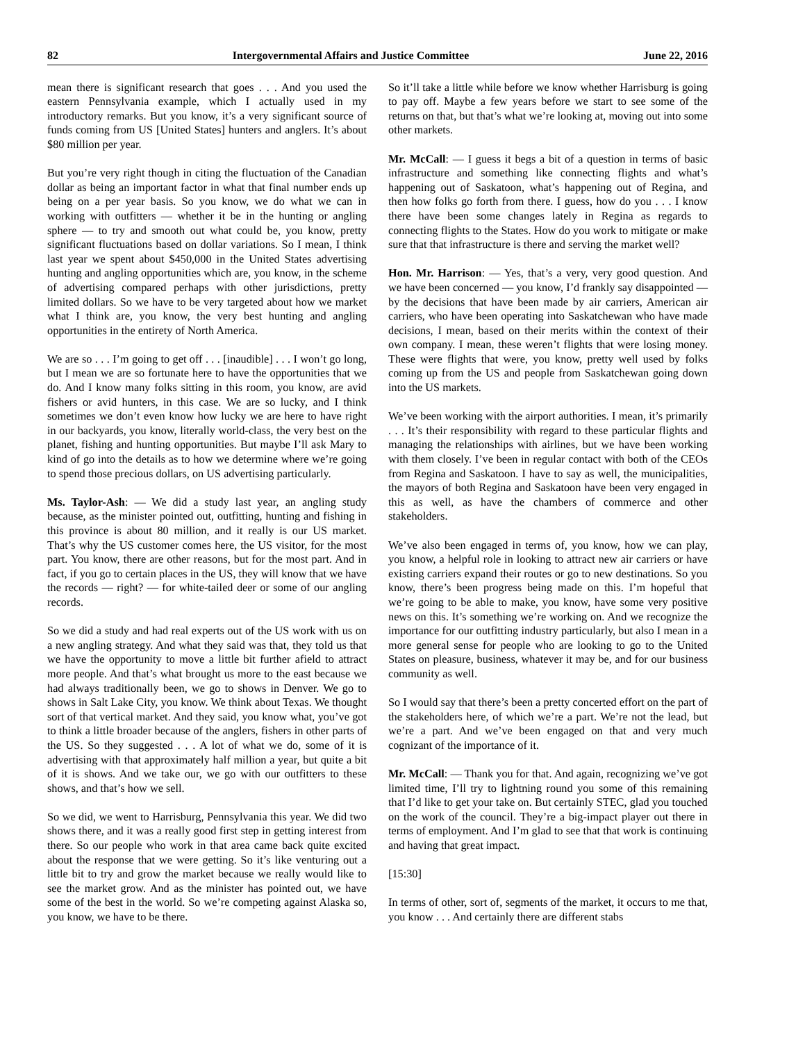82 Intergovernmental Affairs and Justice Committee June 22, 2016
mean there is significant research that goes . . . And you used the eastern Pennsylvania example, which I actually used in my introductory remarks. But you know, it’s a very significant source of funds coming from US [United States] hunters and anglers. It’s about $80 million per year.
But you’re very right though in citing the fluctuation of the Canadian dollar as being an important factor in what that final number ends up being on a per year basis. So you know, we do what we can in working with outfitters — whether it be in the hunting or angling sphere — to try and smooth out what could be, you know, pretty significant fluctuations based on dollar variations. So I mean, I think last year we spent about $450,000 in the United States advertising hunting and angling opportunities which are, you know, in the scheme of advertising compared perhaps with other jurisdictions, pretty limited dollars. So we have to be very targeted about how we market what I think are, you know, the very best hunting and angling opportunities in the entirety of North America.
We are so . . . I’m going to get off . . . [inaudible] . . . I won’t go long, but I mean we are so fortunate here to have the opportunities that we do. And I know many folks sitting in this room, you know, are avid fishers or avid hunters, in this case. We are so lucky, and I think sometimes we don’t even know how lucky we are here to have right in our backyards, you know, literally world-class, the very best on the planet, fishing and hunting opportunities. But maybe I’ll ask Mary to kind of go into the details as to how we determine where we’re going to spend those precious dollars, on US advertising particularly.
Ms. Taylor-Ash: — We did a study last year, an angling study because, as the minister pointed out, outfitting, hunting and fishing in this province is about 80 million, and it really is our US market. That’s why the US customer comes here, the US visitor, for the most part. You know, there are other reasons, but for the most part. And in fact, if you go to certain places in the US, they will know that we have the records — right? — for white-tailed deer or some of our angling records.
So we did a study and had real experts out of the US work with us on a new angling strategy. And what they said was that, they told us that we have the opportunity to move a little bit further afield to attract more people. And that’s what brought us more to the east because we had always traditionally been, we go to shows in Denver. We go to shows in Salt Lake City, you know. We think about Texas. We thought sort of that vertical market. And they said, you know what, you’ve got to think a little broader because of the anglers, fishers in other parts of the US. So they suggested . . . A lot of what we do, some of it is advertising with that approximately half million a year, but quite a bit of it is shows. And we take our, we go with our outfitters to these shows, and that’s how we sell.
So we did, we went to Harrisburg, Pennsylvania this year. We did two shows there, and it was a really good first step in getting interest from there. So our people who work in that area came back quite excited about the response that we were getting. So it’s like venturing out a little bit to try and grow the market because we really would like to see the market grow. And as the minister has pointed out, we have some of the best in the world. So we’re competing against Alaska so, you know, we have to be there.
So it’ll take a little while before we know whether Harrisburg is going to pay off. Maybe a few years before we start to see some of the returns on that, but that’s what we’re looking at, moving out into some other markets.
Mr. McCall: — I guess it begs a bit of a question in terms of basic infrastructure and something like connecting flights and what’s happening out of Saskatoon, what’s happening out of Regina, and then how folks go forth from there. I guess, how do you . . . I know there have been some changes lately in Regina as regards to connecting flights to the States. How do you work to mitigate or make sure that that infrastructure is there and serving the market well?
Hon. Mr. Harrison: — Yes, that’s a very, very good question. And we have been concerned — you know, I’d frankly say disappointed — by the decisions that have been made by air carriers, American air carriers, who have been operating into Saskatchewan who have made decisions, I mean, based on their merits within the context of their own company. I mean, these weren’t flights that were losing money. These were flights that were, you know, pretty well used by folks coming up from the US and people from Saskatchewan going down into the US markets.
We’ve been working with the airport authorities. I mean, it’s primarily . . . It’s their responsibility with regard to these particular flights and managing the relationships with airlines, but we have been working with them closely. I’ve been in regular contact with both of the CEOs from Regina and Saskatoon. I have to say as well, the municipalities, the mayors of both Regina and Saskatoon have been very engaged in this as well, as have the chambers of commerce and other stakeholders.
We’ve also been engaged in terms of, you know, how we can play, you know, a helpful role in looking to attract new air carriers or have existing carriers expand their routes or go to new destinations. So you know, there’s been progress being made on this. I’m hopeful that we’re going to be able to make, you know, have some very positive news on this. It’s something we’re working on. And we recognize the importance for our outfitting industry particularly, but also I mean in a more general sense for people who are looking to go to the United States on pleasure, business, whatever it may be, and for our business community as well.
So I would say that there’s been a pretty concerted effort on the part of the stakeholders here, of which we’re a part. We’re not the lead, but we’re a part. And we’ve been engaged on that and very much cognizant of the importance of it.
Mr. McCall: — Thank you for that. And again, recognizing we’ve got limited time, I’ll try to lightning round you some of this remaining that I’d like to get your take on. But certainly STEC, glad you touched on the work of the council. They’re a big-impact player out there in terms of employment. And I’m glad to see that that work is continuing and having that great impact.
[15:30]
In terms of other, sort of, segments of the market, it occurs to me that, you know . . . And certainly there are different stabs